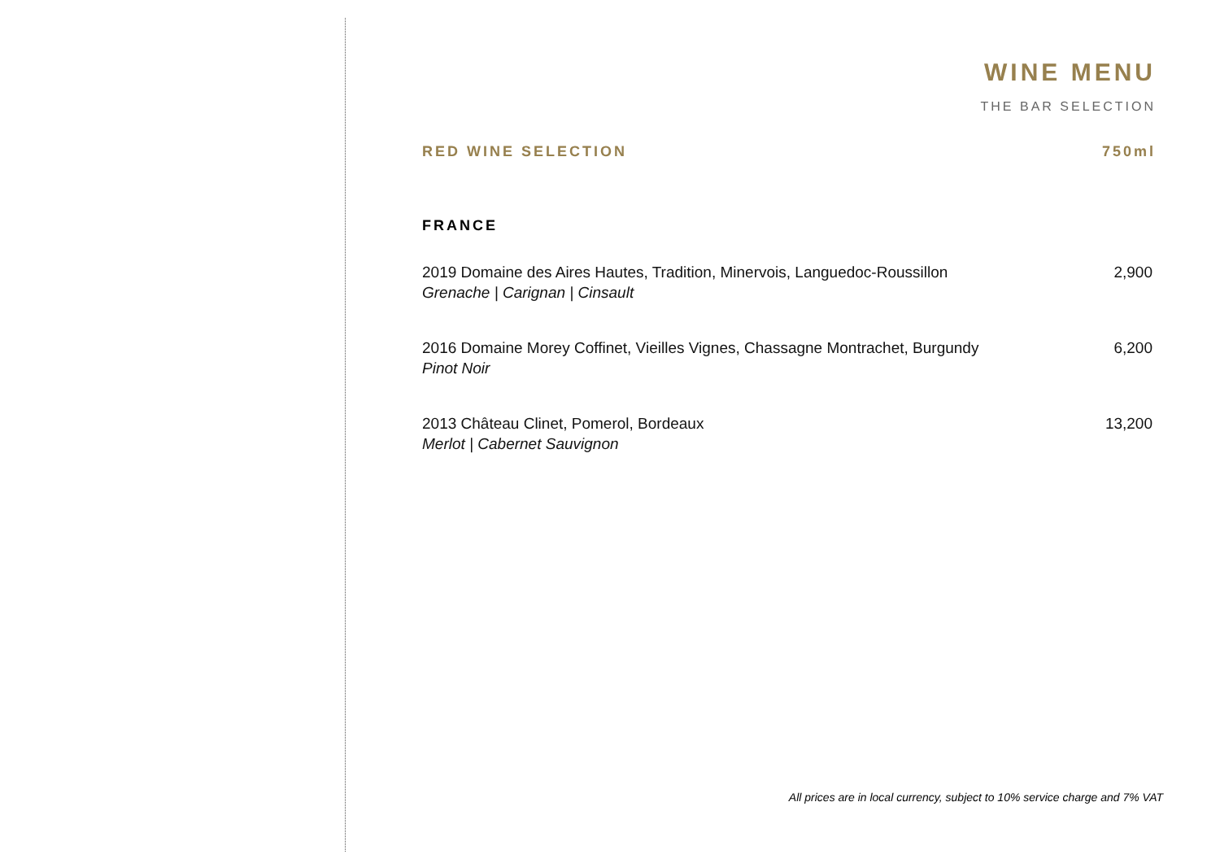WINE MENU
THE BAR SELECTION
RED WINE SELECTION 750ml
FRANCE
2019 Domaine des Aires Hautes, Tradition, Minervois, Languedoc-Roussillon
Grenache | Carignan | Cinsault
2,900
2016 Domaine Morey Coffinet, Vieilles Vignes, Chassagne Montrachet, Burgundy
Pinot Noir
6,200
2013 Château Clinet, Pomerol, Bordeaux
Merlot | Cabernet Sauvignon
13,200
All prices are in local currency, subject to 10% service charge and 7% VAT